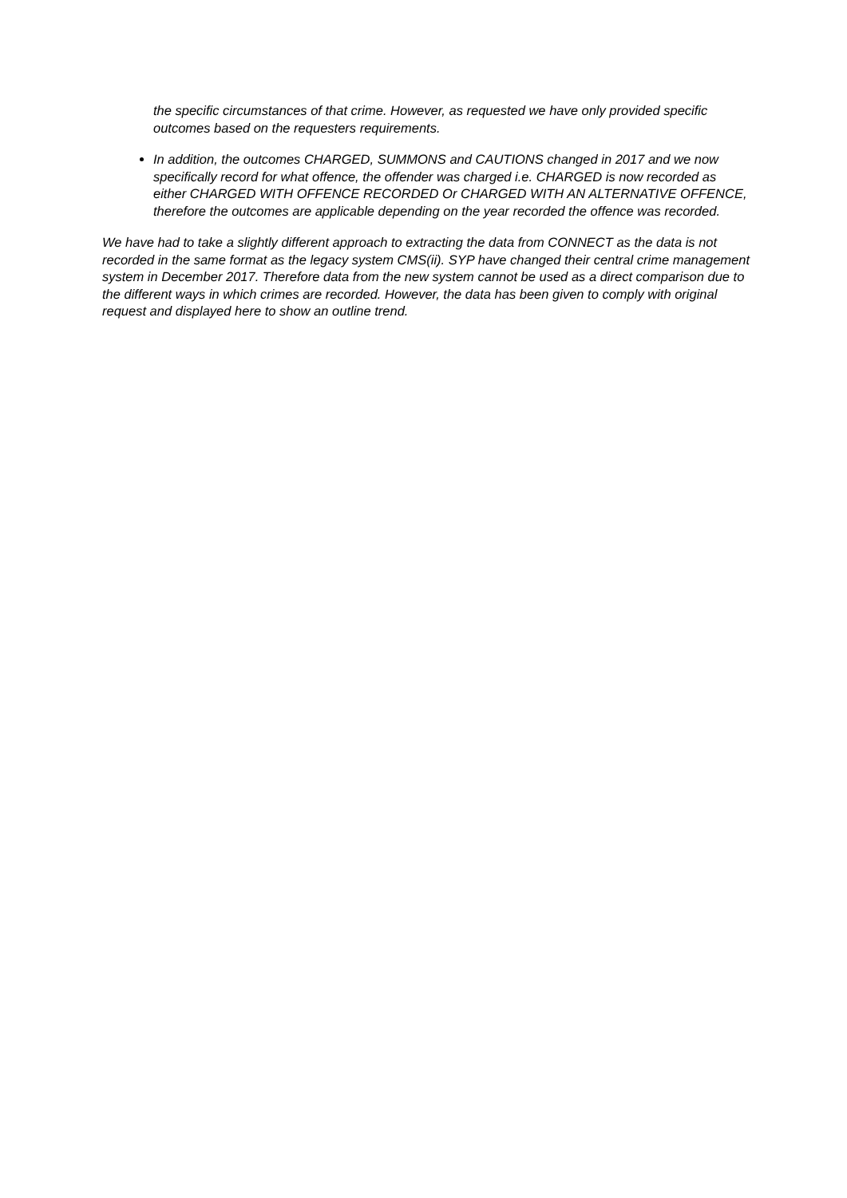the specific circumstances of that crime. However, as requested we have only provided specific outcomes based on the requesters requirements.
In addition, the outcomes CHARGED, SUMMONS and CAUTIONS changed in 2017 and we now specifically record for what offence, the offender was charged i.e. CHARGED is now recorded as either CHARGED WITH OFFENCE RECORDED Or CHARGED WITH AN ALTERNATIVE OFFENCE, therefore the outcomes are applicable depending on the year recorded the offence was recorded.
We have had to take a slightly different approach to extracting the data from CONNECT as the data is not recorded in the same format as the legacy system CMS(ii). SYP have changed their central crime management system in December 2017. Therefore data from the new system cannot be used as a direct comparison due to the different ways in which crimes are recorded. However, the data has been given to comply with original request and displayed here to show an outline trend.